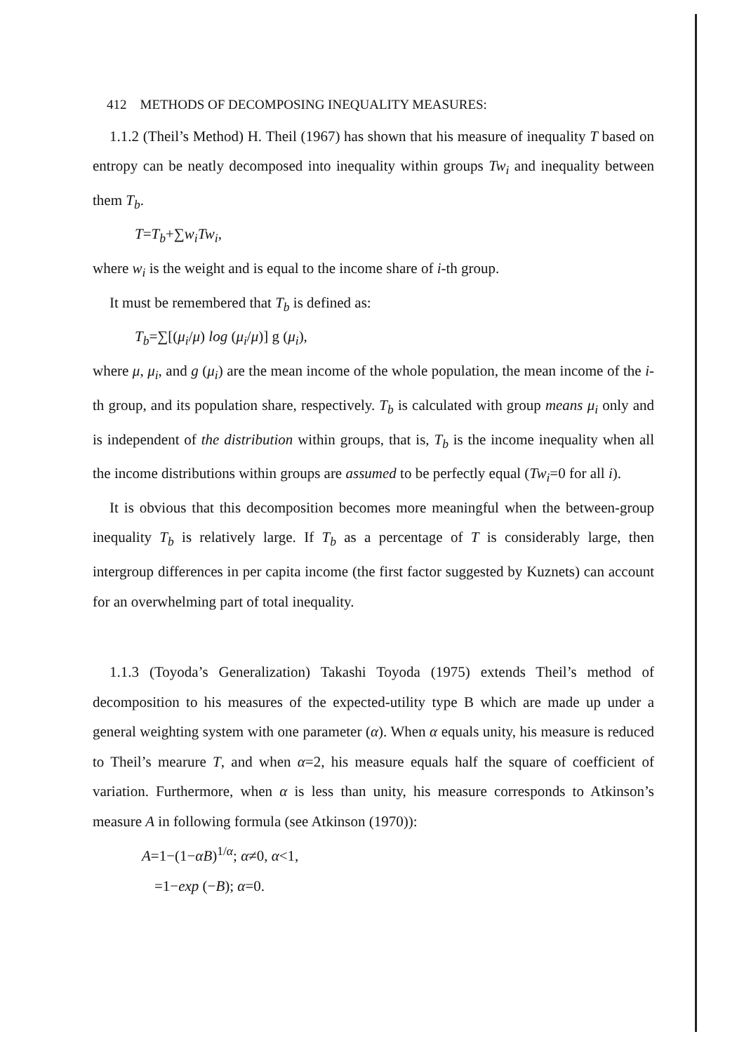412 METHODS OF DECOMPOSING INEQUALITY MEASURES:
1.1.2 (Theil’s Method) H. Theil (1967) has shown that his measure of inequality T based on entropy can be neatly decomposed into inequality within groups Tw<sub>i</sub> and inequality between them T<sub>b</sub>.
T=T<sub>b</sub>+∑w<sub>i</sub>Tw<sub>i</sub>,
where w<sub>i</sub> is the weight and is equal to the income share of i-th group.
It must be remembered that T<sub>b</sub> is defined as:
T<sub>b</sub>=∑[(μ<sub>i</sub>/μ) log (μ<sub>i</sub>/μ)] g (μ<sub>i</sub>),
where μ, μ<sub>i</sub>, and g (μ<sub>i</sub>) are the mean income of the whole population, the mean income of the i-th group, and its population share, respectively. T<sub>b</sub> is calculated with group means μ<sub>i</sub> only and is independent of the distribution within groups, that is, T<sub>b</sub> is the income inequality when all the income distributions within groups are assumed to be perfectly equal (Tw<sub>i</sub>=0 for all i).
It is obvious that this decomposition becomes more meaningful when the between-group inequality T<sub>b</sub> is relatively large. If T<sub>b</sub> as a percentage of T is considerably large, then intergroup differences in per capita income (the first factor suggested by Kuznets) can account for an overwhelming part of total inequality.
1.1.3 (Toyoda’s Generalization) Takashi Toyoda (1975) extends Theil’s method of decomposition to his measures of the expected-utility type B which are made up under a general weighting system with one parameter (α). When α equals unity, his measure is reduced to Theil’s mearure T, and when α=2, his measure equals half the square of coefficient of variation. Furthermore, when α is less than unity, his measure corresponds to Atkinson’s measure A in following formula (see Atkinson (1970)):
A=1−(1−αB)<sup>1/α</sup>; α≠0, α<1,
=1−exp (−B); α=0.